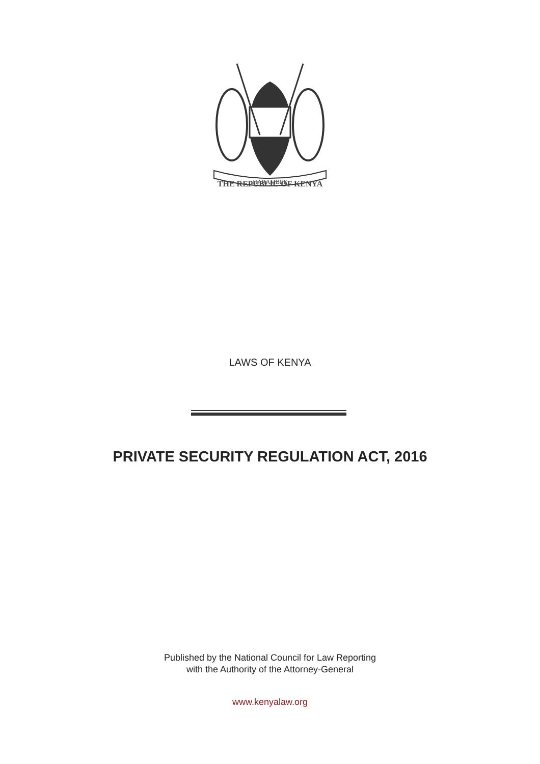HARAMBEE
THE REPUBLIC OF KENYA
LAWS OF KENYA
PRIVATE SECURITY REGULATION ACT, 2016
Published by the National Council for Law Reporting
with the Authority of the Attorney-General
www.kenyalaw.org